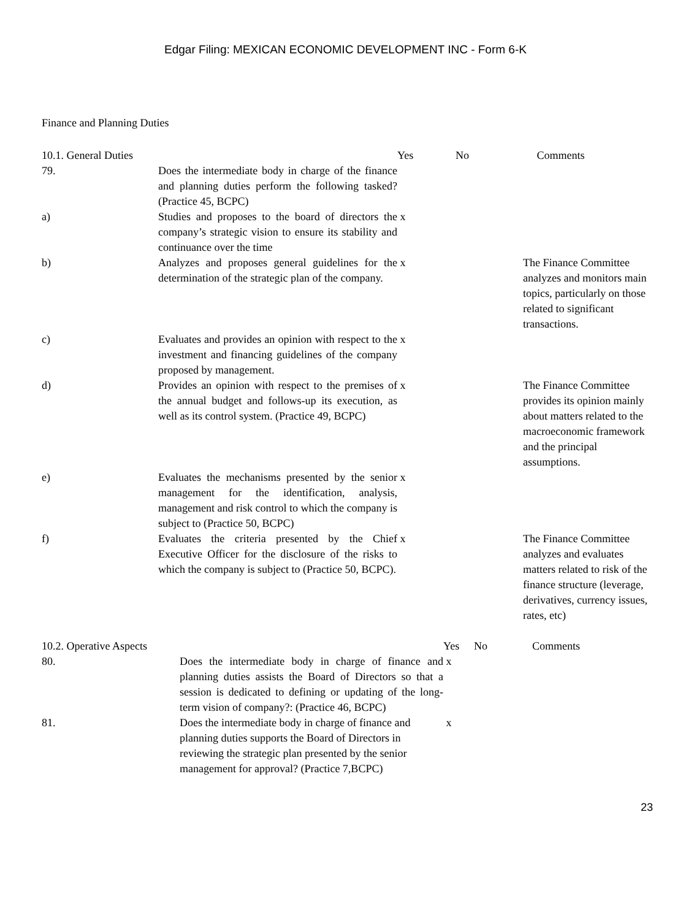Edgar Filing: MEXICAN ECONOMIC DEVELOPMENT INC - Form 6-K
Finance and Planning Duties
| 10.1. General Duties | | Yes | No | Comments |
| 79. | Does the intermediate body in charge of the finance and planning duties perform the following tasked? (Practice 45, BCPC) | | | |
| a) | Studies and proposes to the board of directors the company’s strategic vision to ensure its stability and continuance over the time | x | | |
| b) | Analyzes and proposes general guidelines for the determination of the strategic plan of the company. | x | | The Finance Committee analyzes and monitors main topics, particularly on those related to significant transactions. |
| c) | Evaluates and provides an opinion with respect to the investment and financing guidelines of the company proposed by management. | x | | |
| d) | Provides an opinion with respect to the premises of the annual budget and follows-up its execution, as well as its control system. (Practice 49, BCPC) | x | | The Finance Committee provides its opinion mainly about matters related to the macroeconomic framework and the principal assumptions. |
| e) | Evaluates the mechanisms presented by the senior management for the identification, analysis, management and risk control to which the company is subject to (Practice 50, BCPC) | x | | |
| f) | Evaluates the criteria presented by the Chief Executive Officer for the disclosure of the risks to which the company is subject to (Practice 50, BCPC). | x | | The Finance Committee analyzes and evaluates matters related to risk of the finance structure (leverage, derivatives, currency issues, rates, etc) |
| 10.2. Operative Aspects | | Yes | No | Comments |
| 80. | Does the intermediate body in charge of finance and planning duties assists the Board of Directors so that a session is dedicated to defining or updating of the long-term vision of company?: (Practice 46, BCPC) | x | | |
| 81. | Does the intermediate body in charge of finance and planning duties supports the Board of Directors in reviewing the strategic plan presented by the senior management for approval? (Practice 7,BCPC) | x | | |
23